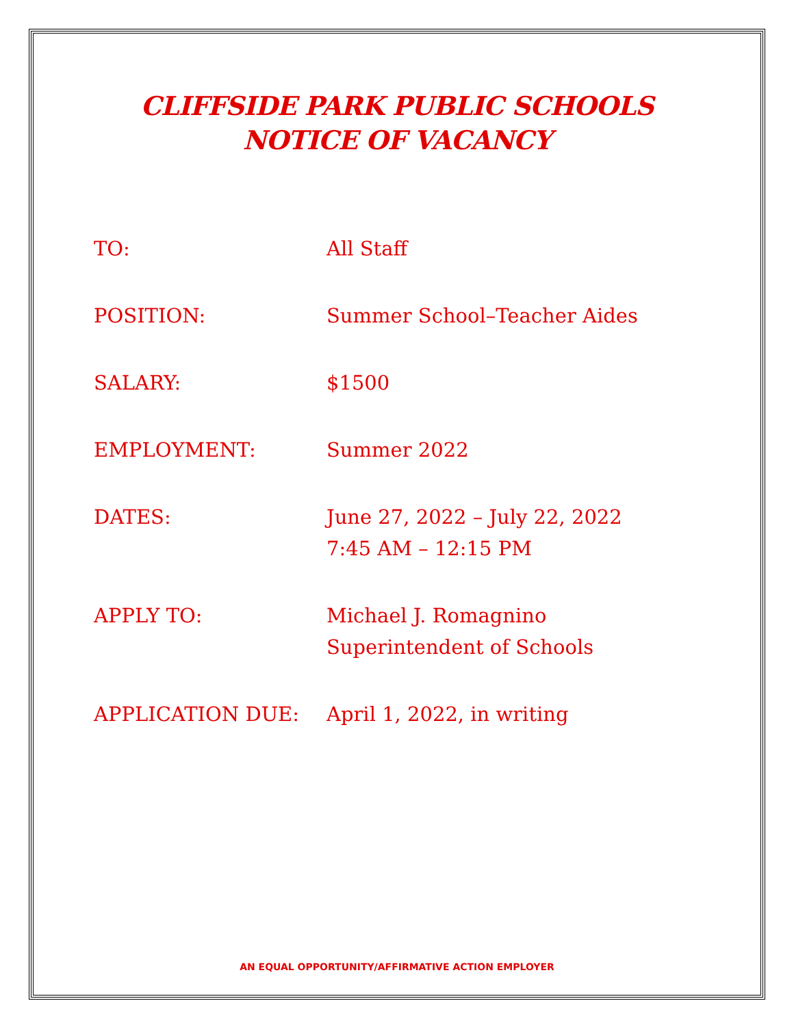CLIFFSIDE PARK PUBLIC SCHOOLS
NOTICE OF VACANCY
TO: All Staff
POSITION: Summer School–Teacher Aides
SALARY: $1500
EMPLOYMENT: Summer 2022
DATES: June 27, 2022 – July 22, 2022
7:45 AM – 12:15 PM
APPLY TO: Michael J. Romagnino
Superintendent of Schools
APPLICATION DUE: April 1, 2022, in writing
AN EQUAL OPPORTUNITY/AFFIRMATIVE ACTION EMPLOYER